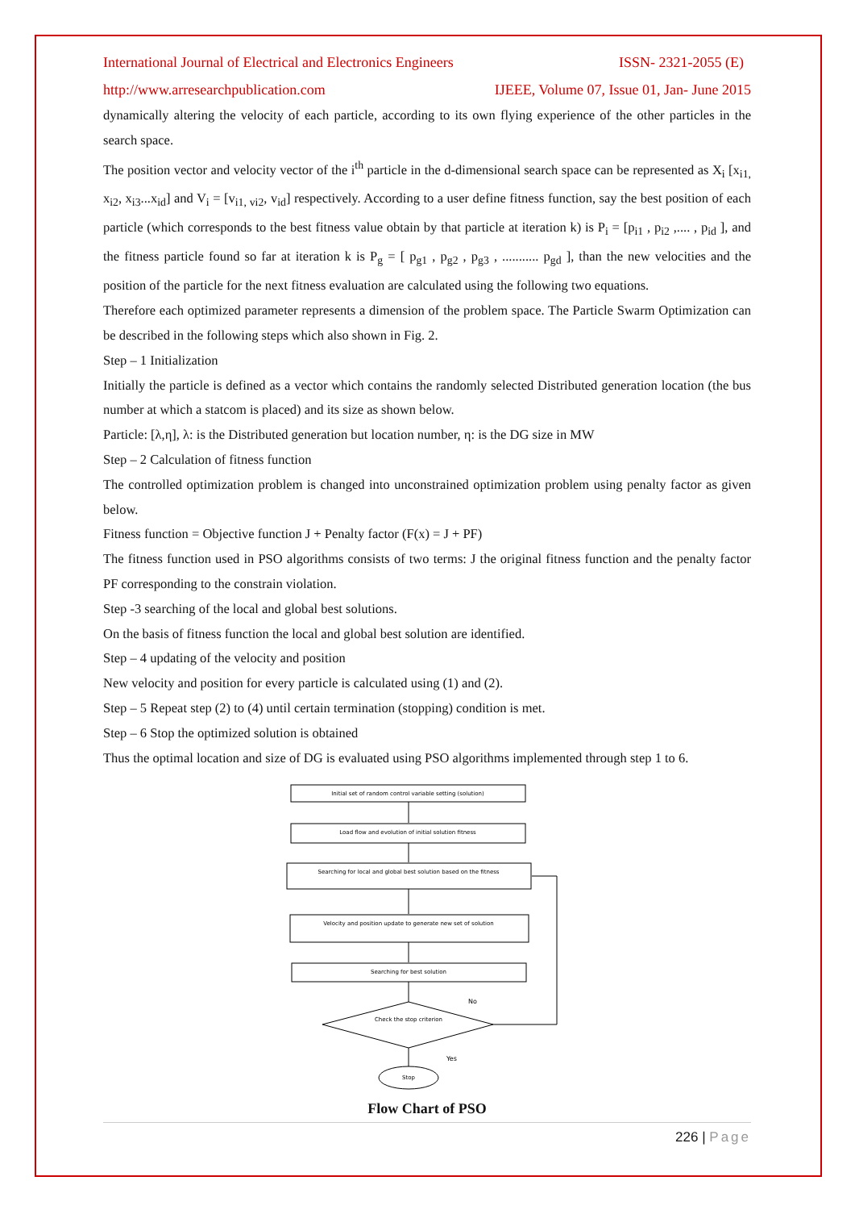International Journal of Electrical and Electronics Engineers ISSN- 2321-2055 (E)
http://www.arresearchpublication.com IJEEE, Volume 07, Issue 01, Jan- June 2015
dynamically altering the velocity of each particle, according to its own flying experience of the other particles in the search space.
The position vector and velocity vector of the i<sup>th</sup> particle in the d-dimensional search space can be represented as X<sub>i</sub> [x<sub>i1,</sub> x<sub>i2</sub>, x<sub>i3</sub>...x<sub>id</sub>] and V<sub>i</sub> = [v<sub>i1, vi2</sub>, v<sub>id</sub>] respectively. According to a user define fitness function, say the best position of each particle (which corresponds to the best fitness value obtain by that particle at iteration k) is P<sub>i</sub> = [p<sub>i1</sub> , p<sub>i2</sub> ,.... , p<sub>id</sub> ], and the fitness particle found so far at iteration k is P<sub>g</sub> = [ p<sub>g1</sub> , p<sub>g2</sub> , p<sub>g3</sub> , ........... p<sub>gd</sub> ], than the new velocities and the position of the particle for the next fitness evaluation are calculated using the following two equations.
Therefore each optimized parameter represents a dimension of the problem space. The Particle Swarm Optimization can be described in the following steps which also shown in Fig. 2.
Step – 1 Initialization
Initially the particle is defined as a vector which contains the randomly selected Distributed generation location (the bus number at which a statcom is placed) and its size as shown below.
Particle: [λ,η], λ: is the Distributed generation but location number, η: is the DG size in MW
Step – 2 Calculation of fitness function
The controlled optimization problem is changed into unconstrained optimization problem using penalty factor as given below.
Fitness function = Objective function J + Penalty factor (F(x) = J + PF)
The fitness function used in PSO algorithms consists of two terms: J the original fitness function and the penalty factor PF corresponding to the constrain violation.
Step -3 searching of the local and global best solutions.
On the basis of fitness function the local and global best solution are identified.
Step – 4 updating of the velocity and position
New velocity and position for every particle is calculated using (1) and (2).
Step – 5 Repeat step (2) to (4) until certain termination (stopping) condition is met.
Step – 6 Stop the optimized solution is obtained
Thus the optimal location and size of DG is evaluated using PSO algorithms implemented through step 1 to 6.
Initial set of random control variable setting (solution)
Load flow and evolution of initial solution fitness
Searching for local and global best solution based on the fitness
Velocity and position update to generate new set of solution
Searching for best solution
Check the stop criterion
No
Yes
Stop
Flow Chart of PSO
226 | Page